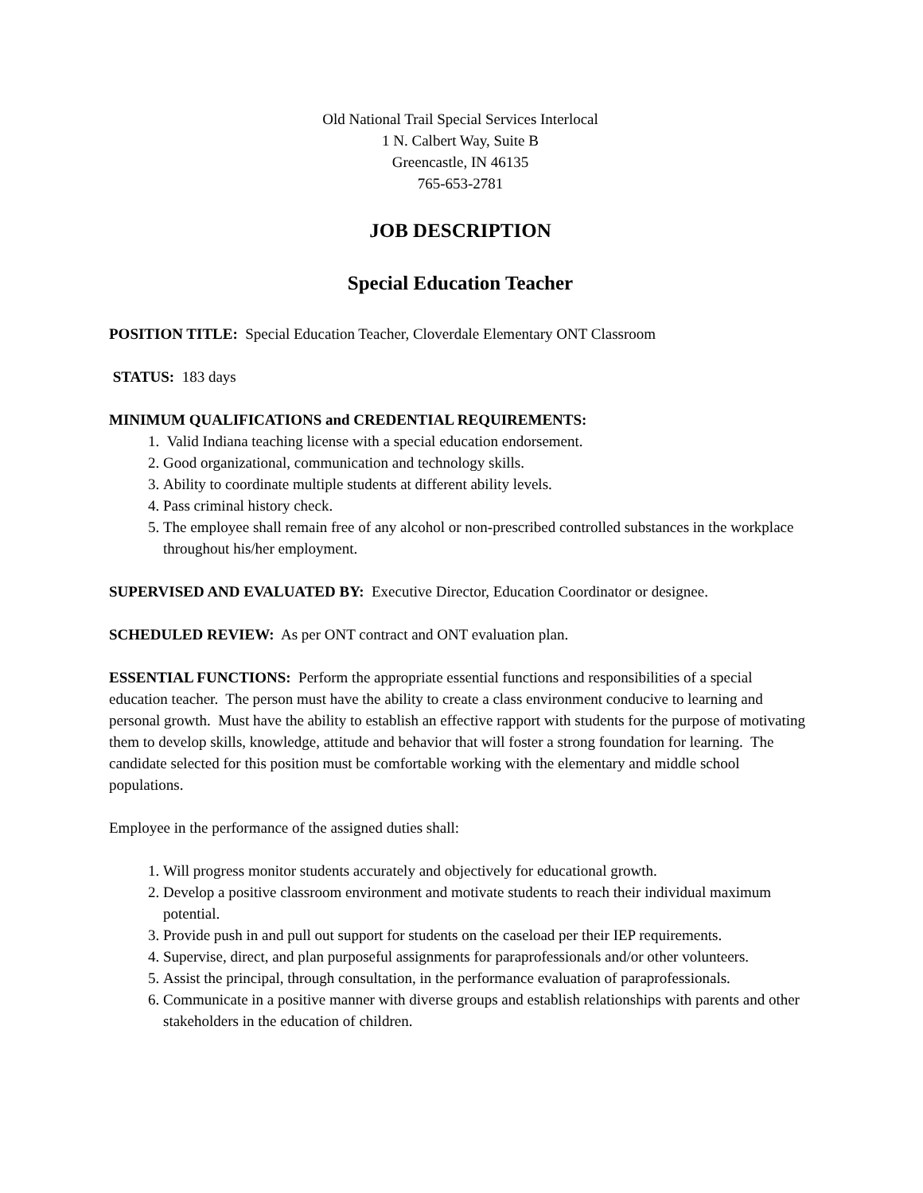Old National Trail Special Services Interlocal
1 N. Calbert Way, Suite B
Greencastle, IN 46135
765-653-2781
JOB DESCRIPTION
Special Education Teacher
POSITION TITLE: Special Education Teacher, Cloverdale Elementary ONT Classroom
STATUS: 183 days
MINIMUM QUALIFICATIONS and CREDENTIAL REQUIREMENTS:
1. Valid Indiana teaching license with a special education endorsement.
2. Good organizational, communication and technology skills.
3. Ability to coordinate multiple students at different ability levels.
4. Pass criminal history check.
5. The employee shall remain free of any alcohol or non-prescribed controlled substances in the workplace throughout his/her employment.
SUPERVISED AND EVALUATED BY: Executive Director, Education Coordinator or designee.
SCHEDULED REVIEW: As per ONT contract and ONT evaluation plan.
ESSENTIAL FUNCTIONS: Perform the appropriate essential functions and responsibilities of a special education teacher. The person must have the ability to create a class environment conducive to learning and personal growth. Must have the ability to establish an effective rapport with students for the purpose of motivating them to develop skills, knowledge, attitude and behavior that will foster a strong foundation for learning. The candidate selected for this position must be comfortable working with the elementary and middle school populations.
Employee in the performance of the assigned duties shall:
1. Will progress monitor students accurately and objectively for educational growth.
2. Develop a positive classroom environment and motivate students to reach their individual maximum potential.
3. Provide push in and pull out support for students on the caseload per their IEP requirements.
4. Supervise, direct, and plan purposeful assignments for paraprofessionals and/or other volunteers.
5. Assist the principal, through consultation, in the performance evaluation of paraprofessionals.
6. Communicate in a positive manner with diverse groups and establish relationships with parents and other stakeholders in the education of children.